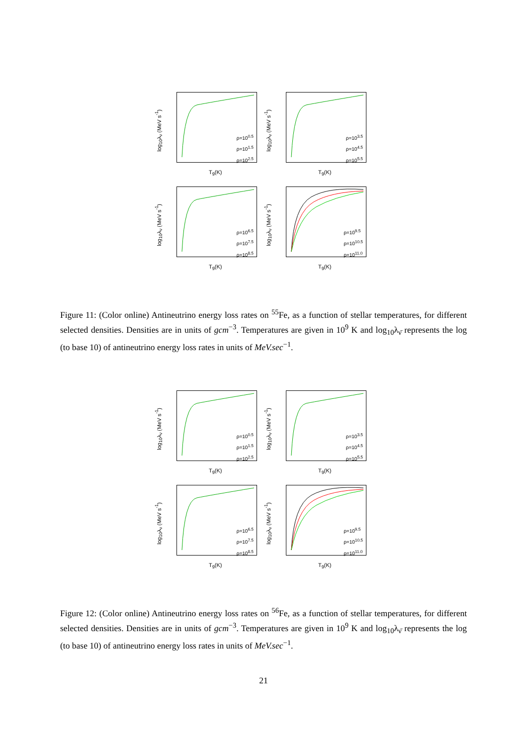log<sub>10</sub>λ<sub>ν</sub> (MeV s<sup>-1</sup>)
ρ=10<sup>0.5</sup>
ρ=10<sup>1.5</sup>
ρ=10<sup>2.5</sup>
T<sub>9</sub>(K)
log<sub>10</sub>λ<sub>ν</sub> (MeV s<sup>-1</sup>)
ρ=10<sup>3.5</sup>
ρ=10<sup>4.5</sup>
ρ=10<sup>5.5</sup>
T<sub>9</sub>(K)
log<sub>10</sub>λ<sub>ν</sub> (MeV s<sup>-1</sup>)
ρ=10<sup>6.5</sup>
ρ=10<sup>7.5</sup>
ρ=10<sup>8.5</sup>
T<sub>9</sub>(K)
log<sub>10</sub>λ<sub>ν</sub> (MeV s<sup>-1</sup>)
ρ=10<sup>9.5</sup>
ρ=10<sup>10.5</sup>
ρ=10<sup>11.0</sup>
T<sub>9</sub>(K)
Figure 11: (Color online) Antineutrino energy loss rates on <sup>55</sup>Fe, as a function of stellar temperatures, for different selected densities. Densities are in units of gcm<sup>−3</sup>. Temperatures are given in 10<sup>9</sup> K and log<sub>10</sub>λ<sub>ν̄</sub> represents the log (to base 10) of antineutrino energy loss rates in units of MeV.sec<sup>−1</sup>.
log<sub>10</sub>λ<sub>ν</sub> (MeV s<sup>-1</sup>)
ρ=10<sup>0.5</sup>
ρ=10<sup>1.5</sup>
ρ=10<sup>2.5</sup>
T<sub>9</sub>(K)
log<sub>10</sub>λ<sub>ν</sub> (MeV s<sup>-1</sup>)
ρ=10<sup>3.5</sup>
ρ=10<sup>4.5</sup>
ρ=10<sup>5.5</sup>
T<sub>9</sub>(K)
log<sub>10</sub>λ<sub>ν</sub> (MeV s<sup>-1</sup>)
ρ=10<sup>6.5</sup>
ρ=10<sup>7.5</sup>
ρ=10<sup>8.5</sup>
T<sub>9</sub>(K)
log<sub>10</sub>λ<sub>ν</sub> (MeV s<sup>-1</sup>)
ρ=10<sup>9.5</sup>
ρ=10<sup>10.5</sup>
ρ=10<sup>11.0</sup>
T<sub>9</sub>(K)
Figure 12: (Color online) Antineutrino energy loss rates on <sup>56</sup>Fe, as a function of stellar temperatures, for different selected densities. Densities are in units of gcm<sup>−3</sup>. Temperatures are given in 10<sup>9</sup> K and log<sub>10</sub>λ<sub>ν̄</sub> represents the log (to base 10) of antineutrino energy loss rates in units of MeV.sec<sup>−1</sup>.
21